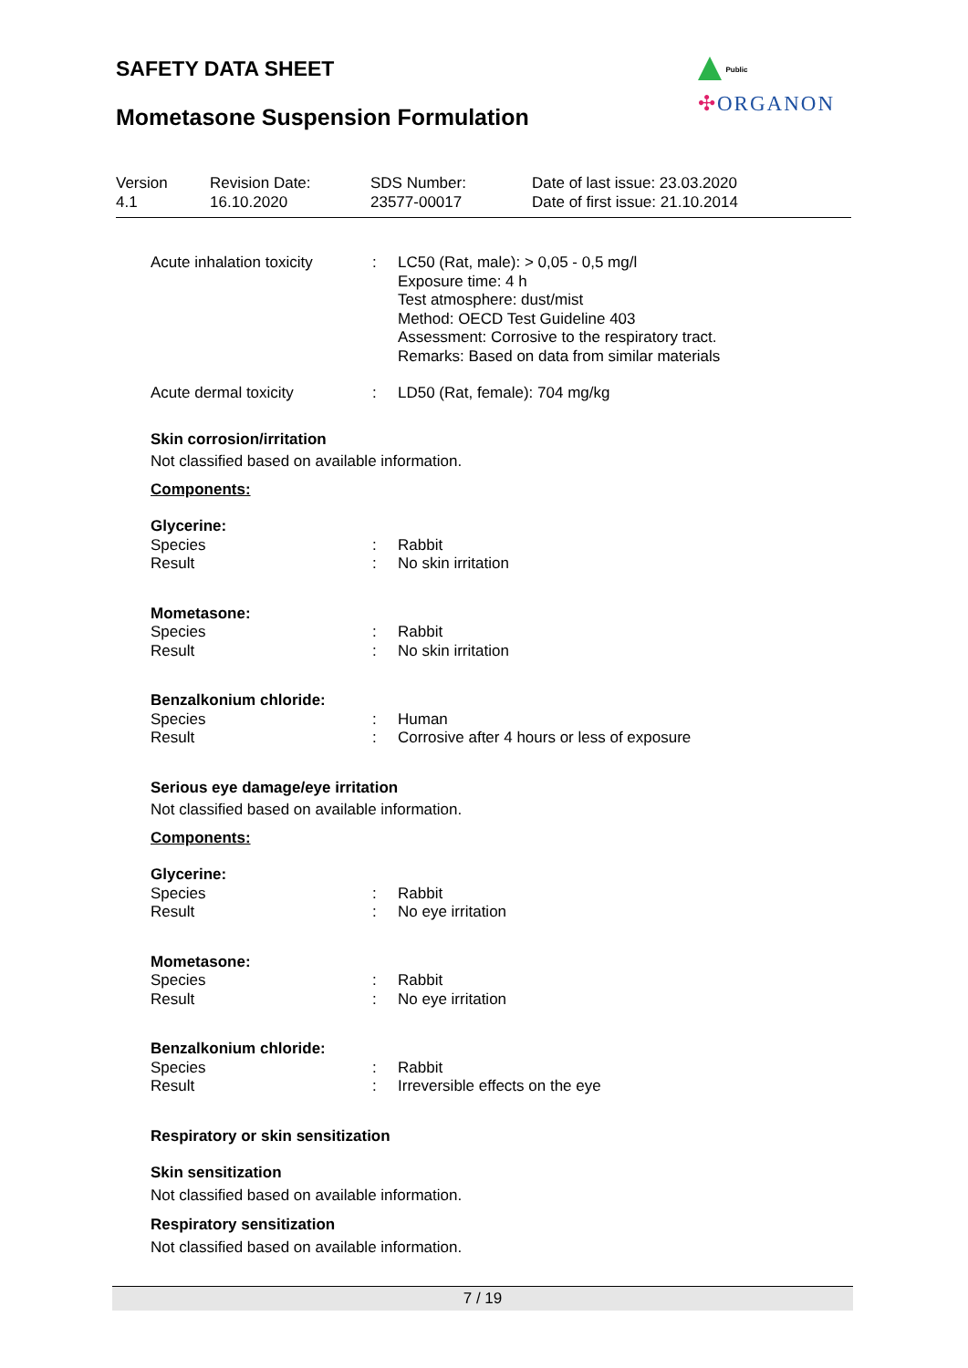SAFETY DATA SHEET
Mometasone Suspension Formulation
Public
✣ORGANON
| Version 4.1 | Revision Date: 16.10.2020 | SDS Number: 23577-00017 | Date of last issue: 23.03.2020 Date of first issue: 21.10.2014 |
| Acute inhalation toxicity | : | LC50 (Rat, male): > 0,05 - 0,5 mg/l Exposure time: 4 h Test atmosphere: dust/mist Method: OECD Test Guideline 403 Assessment: Corrosive to the respiratory tract. Remarks: Based on data from similar materials |
| Acute dermal toxicity | : | LD50 (Rat, female): 704 mg/kg |
Skin corrosion/irritation
Not classified based on available information.
Components:
Glycerine:
| Species | : | Rabbit |
| Result | : | No skin irritation |
Mometasone:
| Species | : | Rabbit |
| Result | : | No skin irritation |
Benzalkonium chloride:
| Species | : | Human |
| Result | : | Corrosive after 4 hours or less of exposure |
Serious eye damage/eye irritation
Not classified based on available information.
Components:
Glycerine:
| Species | : | Rabbit |
| Result | : | No eye irritation |
Mometasone:
| Species | : | Rabbit |
| Result | : | No eye irritation |
Benzalkonium chloride:
| Species | : | Rabbit |
| Result | : | Irreversible effects on the eye |
Respiratory or skin sensitization
Skin sensitization
Not classified based on available information.
Respiratory sensitization
Not classified based on available information.
7 / 19